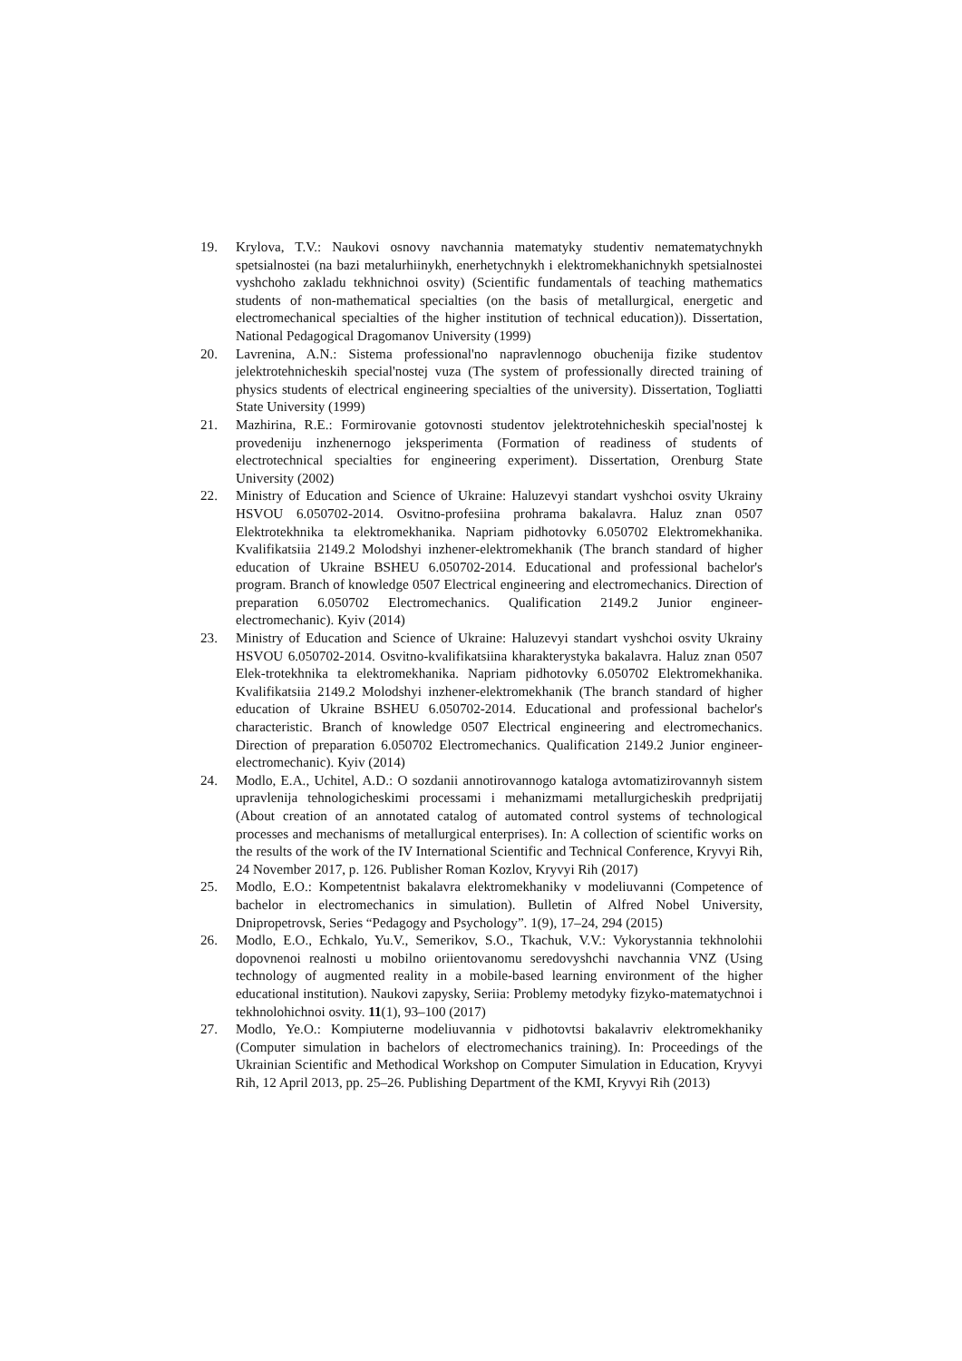19. Krylova, T.V.: Naukovi osnovy navchannia matematyky studentiv nematematychnykh spetsialnostei (na bazi metalurhiinykh, enerhetychnykh i elektromekhanichnykh spetsialnostei vyshchoho zakladu tekhnichnoi osvity) (Scientific fundamentals of teaching mathematics students of non-mathematical specialties (on the basis of metallurgical, energetic and electromechanical specialties of the higher institution of technical education)). Dissertation, National Pedagogical Dragomanov University (1999)
20. Lavrenina, A.N.: Sistema professional'no napravlennogo obuchenija fizike studentov jelektrotehnicheskih special'nostej vuza (The system of professionally directed training of physics students of electrical engineering specialties of the university). Dissertation, Togliatti State University (1999)
21. Mazhirina, R.E.: Formirovanie gotovnosti studentov jelektrotehnicheskih special'nostej k provedeniju inzhenernogo jeksperimenta (Formation of readiness of students of electrotechnical specialties for engineering experiment). Dissertation, Orenburg State University (2002)
22. Ministry of Education and Science of Ukraine: Haluzevyi standart vyshchoi osvity Ukrainy HSVOU 6.050702-2014. Osvitno-profesiina prohrama bakalavra. Haluz znan 0507 Elektrotekhnika ta elektromekhanika. Napriam pidhotovky 6.050702 Elektromekhanika. Kvalifikatsiia 2149.2 Molodshyi inzhener-elektromekhanik (The branch standard of higher education of Ukraine BSHEU 6.050702-2014. Educational and professional bachelor's program. Branch of knowledge 0507 Electrical engineering and electromechanics. Direction of preparation 6.050702 Electromechanics. Qualification 2149.2 Junior engineer-electromechanic). Kyiv (2014)
23. Ministry of Education and Science of Ukraine: Haluzevyi standart vyshchoi osvity Ukrainy HSVOU 6.050702-2014. Osvitno-kvalifikatsiina kharakterystyka bakalavra. Haluz znan 0507 Elek-trotekhnika ta elektromekhanika. Napriam pidhotovky 6.050702 Elektromekhanika. Kvalifikatsiia 2149.2 Molodshyi inzhener-elektromekhanik (The branch standard of higher education of Ukraine BSHEU 6.050702-2014. Educational and professional bachelor's characteristic. Branch of knowledge 0507 Electrical engineering and electromechanics. Direction of preparation 6.050702 Electromechanics. Qualification 2149.2 Junior engineer-electromechanic). Kyiv (2014)
24. Modlo, E.A., Uchitel, A.D.: O sozdanii annotirovannogo kataloga avtomatizirovannyh sistem upravlenija tehnologicheskimi processami i mehanizmami metallurgicheskih predprijatij (About creation of an annotated catalog of automated control systems of technological processes and mechanisms of metallurgical enterprises). In: A collection of scientific works on the results of the work of the IV International Scientific and Technical Conference, Kryvyi Rih, 24 November 2017, p. 126. Publisher Roman Kozlov, Kryvyi Rih (2017)
25. Modlo, E.O.: Kompetentnist bakalavra elektromekhaniky v modeliuvanni (Competence of bachelor in electromechanics in simulation). Bulletin of Alfred Nobel University, Dnipropetrovsk, Series “Pedagogy and Psychology”. 1(9), 17–24, 294 (2015)
26. Modlo, E.O., Echkalo, Yu.V., Semerikov, S.O., Tkachuk, V.V.: Vykorystannia tekhnolohii dopovnenoi realnosti u mobilno oriientovanomu seredovyshchi navchannia VNZ (Using technology of augmented reality in a mobile-based learning environment of the higher educational institution). Naukovi zapysky, Seriia: Problemy metodyky fizyko-matematychnoi i tekhnolohichnoi osvity. 11(1), 93–100 (2017)
27. Modlo, Ye.O.: Kompiuterne modeliuvannia v pidhotovtsi bakalavriv elektromekhaniky (Computer simulation in bachelors of electromechanics training). In: Proceedings of the Ukrainian Scientific and Methodical Workshop on Computer Simulation in Education, Kryvyi Rih, 12 April 2013, pp. 25–26. Publishing Department of the KMI, Kryvyi Rih (2013)